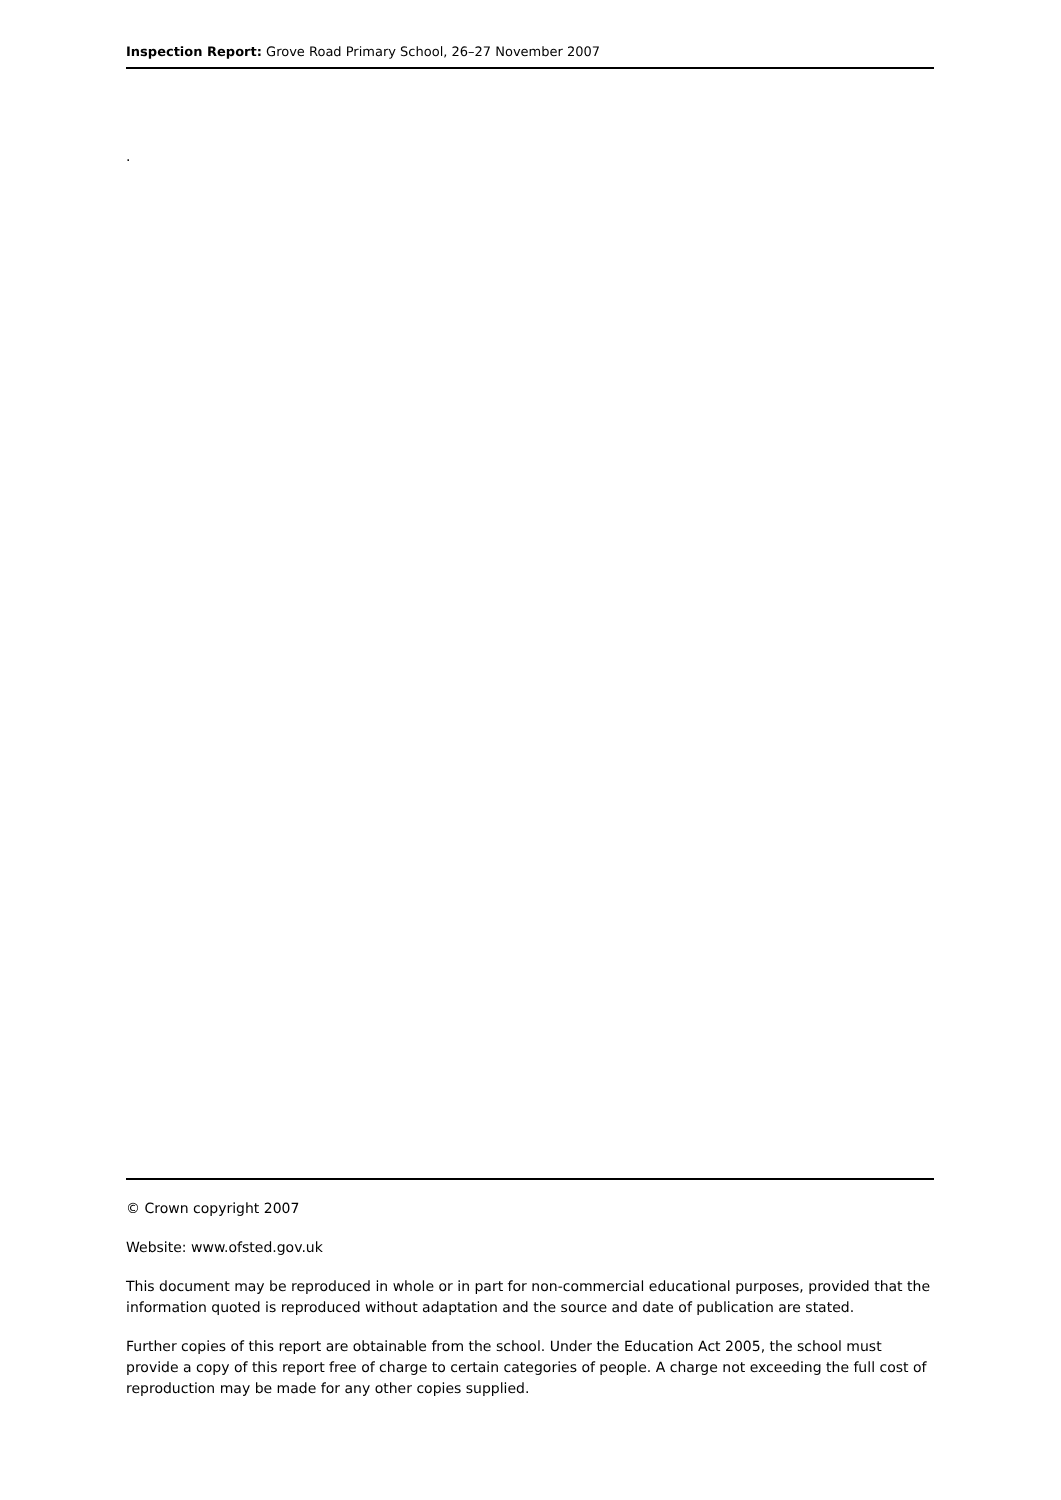Inspection Report: Grove Road Primary School, 26–27 November 2007
.
© Crown copyright 2007
Website: www.ofsted.gov.uk
This document may be reproduced in whole or in part for non-commercial educational purposes, provided that the information quoted is reproduced without adaptation and the source and date of publication are stated.
Further copies of this report are obtainable from the school. Under the Education Act 2005, the school must provide a copy of this report free of charge to certain categories of people. A charge not exceeding the full cost of reproduction may be made for any other copies supplied.